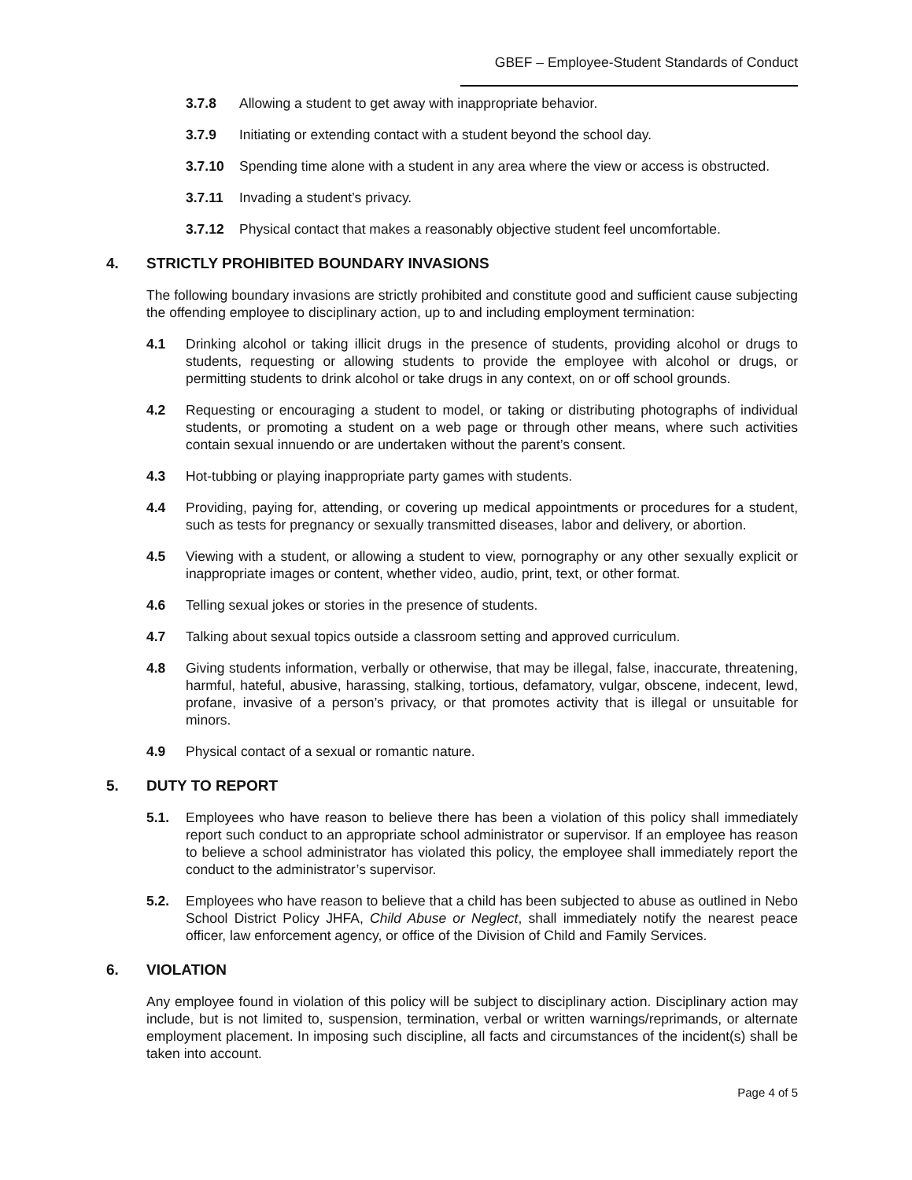GBEF – Employee-Student Standards of Conduct
3.7.8 Allowing a student to get away with inappropriate behavior.
3.7.9 Initiating or extending contact with a student beyond the school day.
3.7.10 Spending time alone with a student in any area where the view or access is obstructed.
3.7.11 Invading a student’s privacy.
3.7.12 Physical contact that makes a reasonably objective student feel uncomfortable.
4. STRICTLY PROHIBITED BOUNDARY INVASIONS
The following boundary invasions are strictly prohibited and constitute good and sufficient cause subjecting the offending employee to disciplinary action, up to and including employment termination:
4.1 Drinking alcohol or taking illicit drugs in the presence of students, providing alcohol or drugs to students, requesting or allowing students to provide the employee with alcohol or drugs, or permitting students to drink alcohol or take drugs in any context, on or off school grounds.
4.2 Requesting or encouraging a student to model, or taking or distributing photographs of individual students, or promoting a student on a web page or through other means, where such activities contain sexual innuendo or are undertaken without the parent’s consent.
4.3 Hot-tubbing or playing inappropriate party games with students.
4.4 Providing, paying for, attending, or covering up medical appointments or procedures for a student, such as tests for pregnancy or sexually transmitted diseases, labor and delivery, or abortion.
4.5 Viewing with a student, or allowing a student to view, pornography or any other sexually explicit or inappropriate images or content, whether video, audio, print, text, or other format.
4.6 Telling sexual jokes or stories in the presence of students.
4.7 Talking about sexual topics outside a classroom setting and approved curriculum.
4.8 Giving students information, verbally or otherwise, that may be illegal, false, inaccurate, threatening, harmful, hateful, abusive, harassing, stalking, tortious, defamatory, vulgar, obscene, indecent, lewd, profane, invasive of a person’s privacy, or that promotes activity that is illegal or unsuitable for minors.
4.9 Physical contact of a sexual or romantic nature.
5. DUTY TO REPORT
5.1. Employees who have reason to believe there has been a violation of this policy shall immediately report such conduct to an appropriate school administrator or supervisor. If an employee has reason to believe a school administrator has violated this policy, the employee shall immediately report the conduct to the administrator’s supervisor.
5.2. Employees who have reason to believe that a child has been subjected to abuse as outlined in Nebo School District Policy JHFA, Child Abuse or Neglect, shall immediately notify the nearest peace officer, law enforcement agency, or office of the Division of Child and Family Services.
6. VIOLATION
Any employee found in violation of this policy will be subject to disciplinary action. Disciplinary action may include, but is not limited to, suspension, termination, verbal or written warnings/reprimands, or alternate employment placement. In imposing such discipline, all facts and circumstances of the incident(s) shall be taken into account.
Page 4 of 5